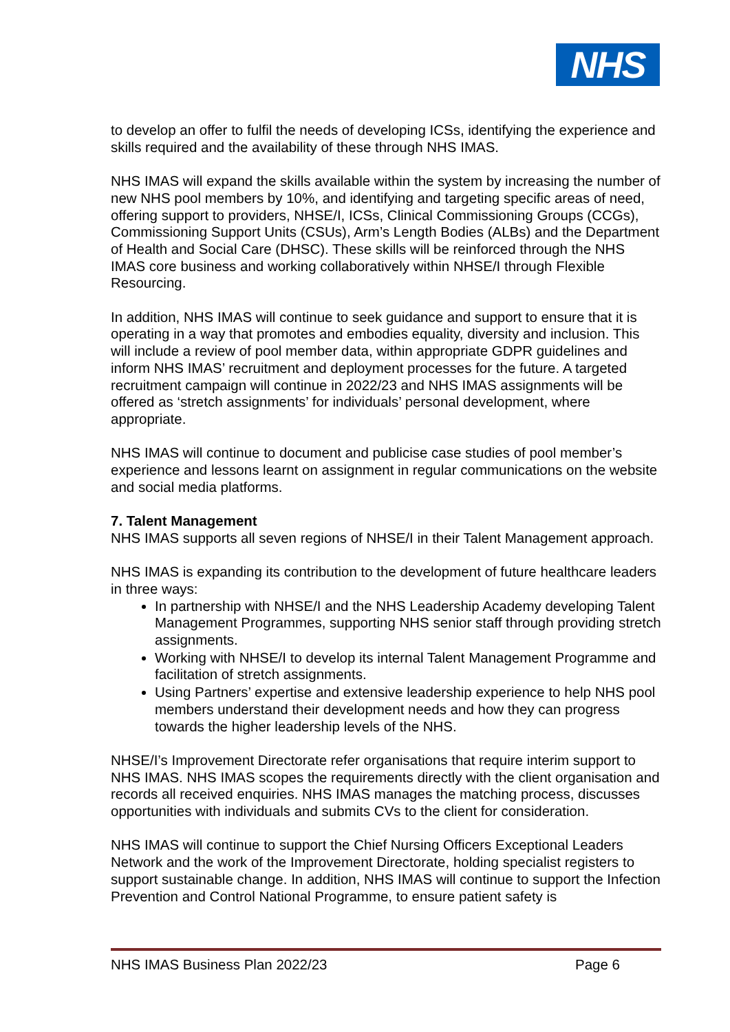NHS
to develop an offer to fulfil the needs of developing ICSs, identifying the experience and skills required and the availability of these through NHS IMAS.
NHS IMAS will expand the skills available within the system by increasing the number of new NHS pool members by 10%, and identifying and targeting specific areas of need, offering support to providers, NHSE/I, ICSs, Clinical Commissioning Groups (CCGs), Commissioning Support Units (CSUs), Arm’s Length Bodies (ALBs) and the Department of Health and Social Care (DHSC). These skills will be reinforced through the NHS IMAS core business and working collaboratively within NHSE/I through Flexible Resourcing.
In addition, NHS IMAS will continue to seek guidance and support to ensure that it is operating in a way that promotes and embodies equality, diversity and inclusion. This will include a review of pool member data, within appropriate GDPR guidelines and inform NHS IMAS’ recruitment and deployment processes for the future. A targeted recruitment campaign will continue in 2022/23 and NHS IMAS assignments will be offered as ‘stretch assignments’ for individuals’ personal development, where appropriate.
NHS IMAS will continue to document and publicise case studies of pool member’s experience and lessons learnt on assignment in regular communications on the website and social media platforms.
7. Talent Management
NHS IMAS supports all seven regions of NHSE/I in their Talent Management approach.
NHS IMAS is expanding its contribution to the development of future healthcare leaders in three ways:
In partnership with NHSE/I and the NHS Leadership Academy developing Talent Management Programmes, supporting NHS senior staff through providing stretch assignments.
Working with NHSE/I to develop its internal Talent Management Programme and facilitation of stretch assignments.
Using Partners’ expertise and extensive leadership experience to help NHS pool members understand their development needs and how they can progress towards the higher leadership levels of the NHS.
NHSE/I’s Improvement Directorate refer organisations that require interim support to NHS IMAS. NHS IMAS scopes the requirements directly with the client organisation and records all received enquiries. NHS IMAS manages the matching process, discusses opportunities with individuals and submits CVs to the client for consideration.
NHS IMAS will continue to support the Chief Nursing Officers Exceptional Leaders Network and the work of the Improvement Directorate, holding specialist registers to support sustainable change. In addition, NHS IMAS will continue to support the Infection Prevention and Control National Programme, to ensure patient safety is
NHS IMAS Business Plan 2022/23 Page 6